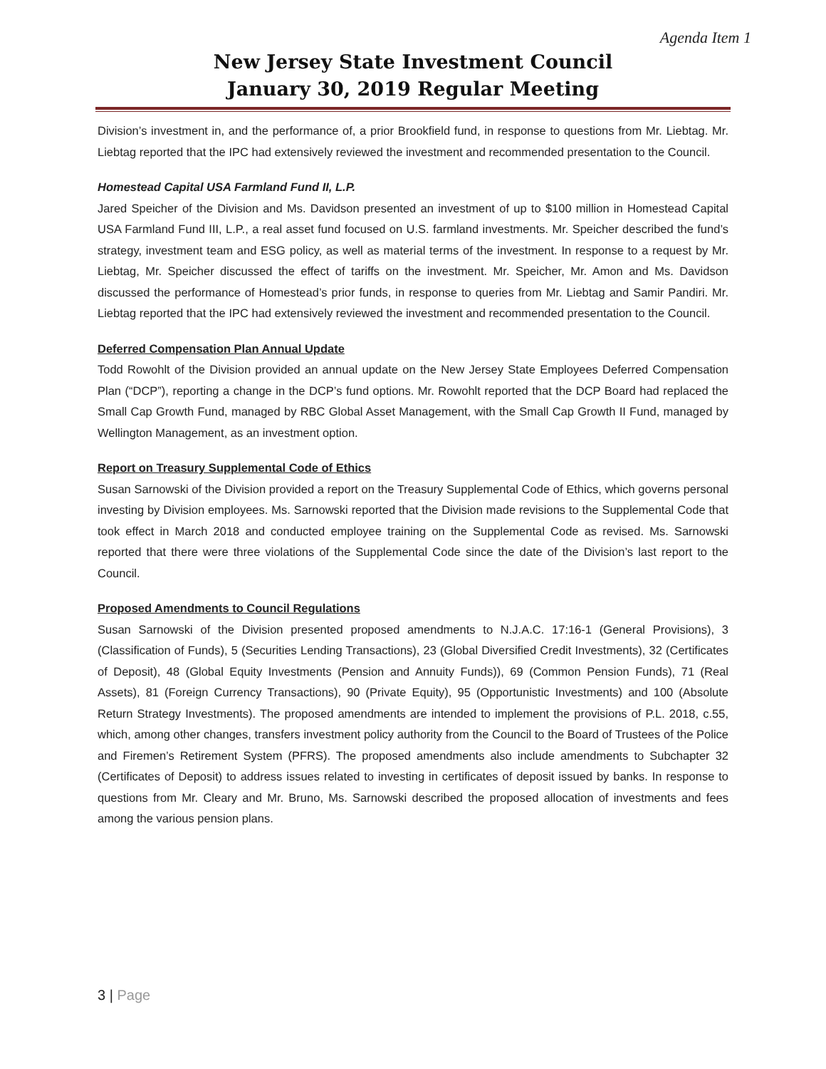Agenda Item 1
New Jersey State Investment Council
January 30, 2019 Regular Meeting
Division’s investment in, and the performance of, a prior Brookfield fund, in response to questions from Mr. Liebtag. Mr. Liebtag reported that the IPC had extensively reviewed the investment and recommended presentation to the Council.
Homestead Capital USA Farmland Fund II, L.P.
Jared Speicher of the Division and Ms. Davidson presented an investment of up to $100 million in Homestead Capital USA Farmland Fund III, L.P., a real asset fund focused on U.S. farmland investments. Mr. Speicher described the fund’s strategy, investment team and ESG policy, as well as material terms of the investment. In response to a request by Mr. Liebtag, Mr. Speicher discussed the effect of tariffs on the investment. Mr. Speicher, Mr. Amon and Ms. Davidson discussed the performance of Homestead’s prior funds, in response to queries from Mr. Liebtag and Samir Pandiri. Mr. Liebtag reported that the IPC had extensively reviewed the investment and recommended presentation to the Council.
Deferred Compensation Plan Annual Update
Todd Rowohlt of the Division provided an annual update on the New Jersey State Employees Deferred Compensation Plan (“DCP”), reporting a change in the DCP’s fund options. Mr. Rowohlt reported that the DCP Board had replaced the Small Cap Growth Fund, managed by RBC Global Asset Management, with the Small Cap Growth II Fund, managed by Wellington Management, as an investment option.
Report on Treasury Supplemental Code of Ethics
Susan Sarnowski of the Division provided a report on the Treasury Supplemental Code of Ethics, which governs personal investing by Division employees. Ms. Sarnowski reported that the Division made revisions to the Supplemental Code that took effect in March 2018 and conducted employee training on the Supplemental Code as revised. Ms. Sarnowski reported that there were three violations of the Supplemental Code since the date of the Division’s last report to the Council.
Proposed Amendments to Council Regulations
Susan Sarnowski of the Division presented proposed amendments to N.J.A.C. 17:16-1 (General Provisions), 3 (Classification of Funds), 5 (Securities Lending Transactions), 23 (Global Diversified Credit Investments), 32 (Certificates of Deposit), 48 (Global Equity Investments (Pension and Annuity Funds)), 69 (Common Pension Funds), 71 (Real Assets), 81 (Foreign Currency Transactions), 90 (Private Equity), 95 (Opportunistic Investments) and 100 (Absolute Return Strategy Investments). The proposed amendments are intended to implement the provisions of P.L. 2018, c.55, which, among other changes, transfers investment policy authority from the Council to the Board of Trustees of the Police and Firemen’s Retirement System (PFRS). The proposed amendments also include amendments to Subchapter 32 (Certificates of Deposit) to address issues related to investing in certificates of deposit issued by banks. In response to questions from Mr. Cleary and Mr. Bruno, Ms. Sarnowski described the proposed allocation of investments and fees among the various pension plans.
3 | Page